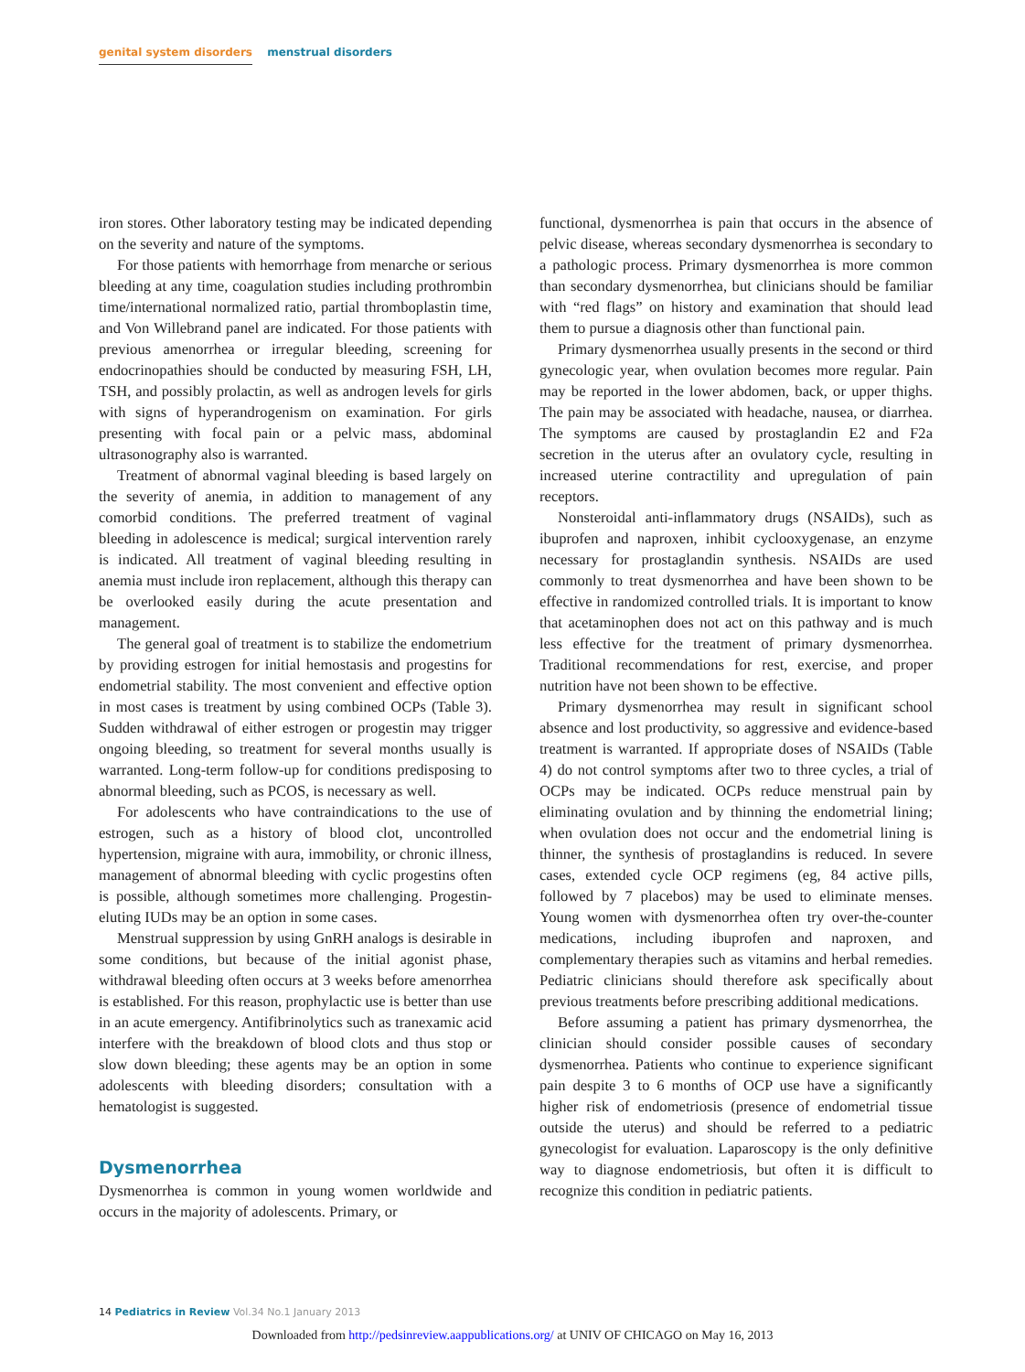genital system disorders menstrual disorders
iron stores. Other laboratory testing may be indicated depending on the severity and nature of the symptoms.
For those patients with hemorrhage from menarche or serious bleeding at any time, coagulation studies including prothrombin time/international normalized ratio, partial thromboplastin time, and Von Willebrand panel are indicated. For those patients with previous amenorrhea or irregular bleeding, screening for endocrinopathies should be conducted by measuring FSH, LH, TSH, and possibly prolactin, as well as androgen levels for girls with signs of hyperandrogenism on examination. For girls presenting with focal pain or a pelvic mass, abdominal ultrasonography also is warranted.
Treatment of abnormal vaginal bleeding is based largely on the severity of anemia, in addition to management of any comorbid conditions. The preferred treatment of vaginal bleeding in adolescence is medical; surgical intervention rarely is indicated. All treatment of vaginal bleeding resulting in anemia must include iron replacement, although this therapy can be overlooked easily during the acute presentation and management.
The general goal of treatment is to stabilize the endometrium by providing estrogen for initial hemostasis and progestins for endometrial stability. The most convenient and effective option in most cases is treatment by using combined OCPs (Table 3). Sudden withdrawal of either estrogen or progestin may trigger ongoing bleeding, so treatment for several months usually is warranted. Long-term follow-up for conditions predisposing to abnormal bleeding, such as PCOS, is necessary as well.
For adolescents who have contraindications to the use of estrogen, such as a history of blood clot, uncontrolled hypertension, migraine with aura, immobility, or chronic illness, management of abnormal bleeding with cyclic progestins often is possible, although sometimes more challenging. Progestin-eluting IUDs may be an option in some cases.
Menstrual suppression by using GnRH analogs is desirable in some conditions, but because of the initial agonist phase, withdrawal bleeding often occurs at 3 weeks before amenorrhea is established. For this reason, prophylactic use is better than use in an acute emergency. Antifibrinolytics such as tranexamic acid interfere with the breakdown of blood clots and thus stop or slow down bleeding; these agents may be an option in some adolescents with bleeding disorders; consultation with a hematologist is suggested.
Dysmenorrhea
Dysmenorrhea is common in young women worldwide and occurs in the majority of adolescents. Primary, or
functional, dysmenorrhea is pain that occurs in the absence of pelvic disease, whereas secondary dysmenorrhea is secondary to a pathologic process. Primary dysmenorrhea is more common than secondary dysmenorrhea, but clinicians should be familiar with “red flags” on history and examination that should lead them to pursue a diagnosis other than functional pain.
Primary dysmenorrhea usually presents in the second or third gynecologic year, when ovulation becomes more regular. Pain may be reported in the lower abdomen, back, or upper thighs. The pain may be associated with headache, nausea, or diarrhea. The symptoms are caused by prostaglandin E2 and F2a secretion in the uterus after an ovulatory cycle, resulting in increased uterine contractility and upregulation of pain receptors.
Nonsteroidal anti-inflammatory drugs (NSAIDs), such as ibuprofen and naproxen, inhibit cyclooxygenase, an enzyme necessary for prostaglandin synthesis. NSAIDs are used commonly to treat dysmenorrhea and have been shown to be effective in randomized controlled trials. It is important to know that acetaminophen does not act on this pathway and is much less effective for the treatment of primary dysmenorrhea. Traditional recommendations for rest, exercise, and proper nutrition have not been shown to be effective.
Primary dysmenorrhea may result in significant school absence and lost productivity, so aggressive and evidence-based treatment is warranted. If appropriate doses of NSAIDs (Table 4) do not control symptoms after two to three cycles, a trial of OCPs may be indicated. OCPs reduce menstrual pain by eliminating ovulation and by thinning the endometrial lining; when ovulation does not occur and the endometrial lining is thinner, the synthesis of prostaglandins is reduced. In severe cases, extended cycle OCP regimens (eg, 84 active pills, followed by 7 placebos) may be used to eliminate menses. Young women with dysmenorrhea often try over-the-counter medications, including ibuprofen and naproxen, and complementary therapies such as vitamins and herbal remedies. Pediatric clinicians should therefore ask specifically about previous treatments before prescribing additional medications.
Before assuming a patient has primary dysmenorrhea, the clinician should consider possible causes of secondary dysmenorrhea. Patients who continue to experience significant pain despite 3 to 6 months of OCP use have a significantly higher risk of endometriosis (presence of endometrial tissue outside the uterus) and should be referred to a pediatric gynecologist for evaluation. Laparoscopy is the only definitive way to diagnose endometriosis, but often it is difficult to recognize this condition in pediatric patients.
14 Pediatrics in Review Vol.34 No.1 January 2013
Downloaded from http://pedsinreview.aappublications.org/ at UNIV OF CHICAGO on May 16, 2013